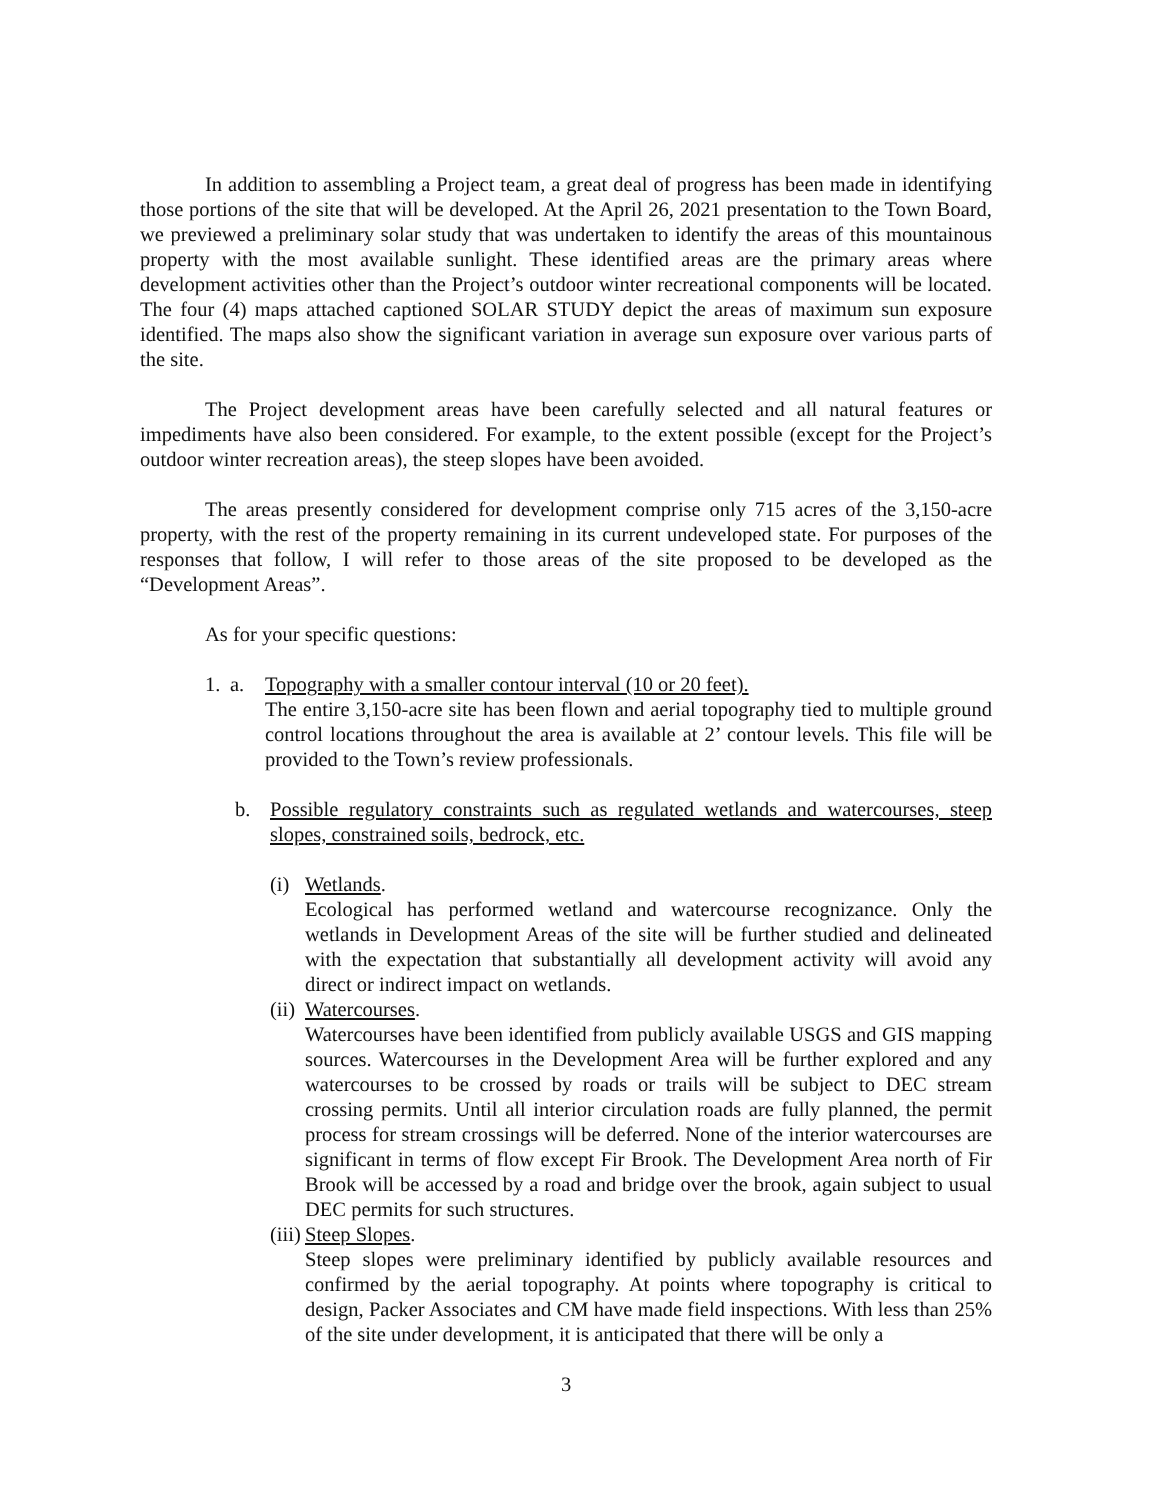In addition to assembling a Project team, a great deal of progress has been made in identifying those portions of the site that will be developed. At the April 26, 2021 presentation to the Town Board, we previewed a preliminary solar study that was undertaken to identify the areas of this mountainous property with the most available sunlight. These identified areas are the primary areas where development activities other than the Project’s outdoor winter recreational components will be located. The four (4) maps attached captioned SOLAR STUDY depict the areas of maximum sun exposure identified. The maps also show the significant variation in average sun exposure over various parts of the site.
The Project development areas have been carefully selected and all natural features or impediments have also been considered. For example, to the extent possible (except for the Project’s outdoor winter recreation areas), the steep slopes have been avoided.
The areas presently considered for development comprise only 715 acres of the 3,150-acre property, with the rest of the property remaining in its current undeveloped state. For purposes of the responses that follow, I will refer to those areas of the site proposed to be developed as the “Development Areas”.
As for your specific questions:
1. a. Topography with a smaller contour interval (10 or 20 feet).
The entire 3,150-acre site has been flown and aerial topography tied to multiple ground control locations throughout the area is available at 2’ contour levels. This file will be provided to the Town’s review professionals.
b. Possible regulatory constraints such as regulated wetlands and watercourses, steep slopes, constrained soils, bedrock, etc.
(i)
Wetlands.
Ecological has performed wetland and watercourse recognizance. Only the wetlands in Development Areas of the site will be further studied and delineated with the expectation that substantially all development activity will avoid any direct or indirect impact on wetlands.
(ii)
Watercourses.
Watercourses have been identified from publicly available USGS and GIS mapping sources. Watercourses in the Development Area will be further explored and any watercourses to be crossed by roads or trails will be subject to DEC stream crossing permits. Until all interior circulation roads are fully planned, the permit process for stream crossings will be deferred. None of the interior watercourses are significant in terms of flow except Fir Brook. The Development Area north of Fir Brook will be accessed by a road and bridge over the brook, again subject to usual DEC permits for such structures.
(iii)
Steep Slopes.
Steep slopes were preliminary identified by publicly available resources and confirmed by the aerial topography. At points where topography is critical to design, Packer Associates and CM have made field inspections. With less than 25% of the site under development, it is anticipated that there will be only a
3